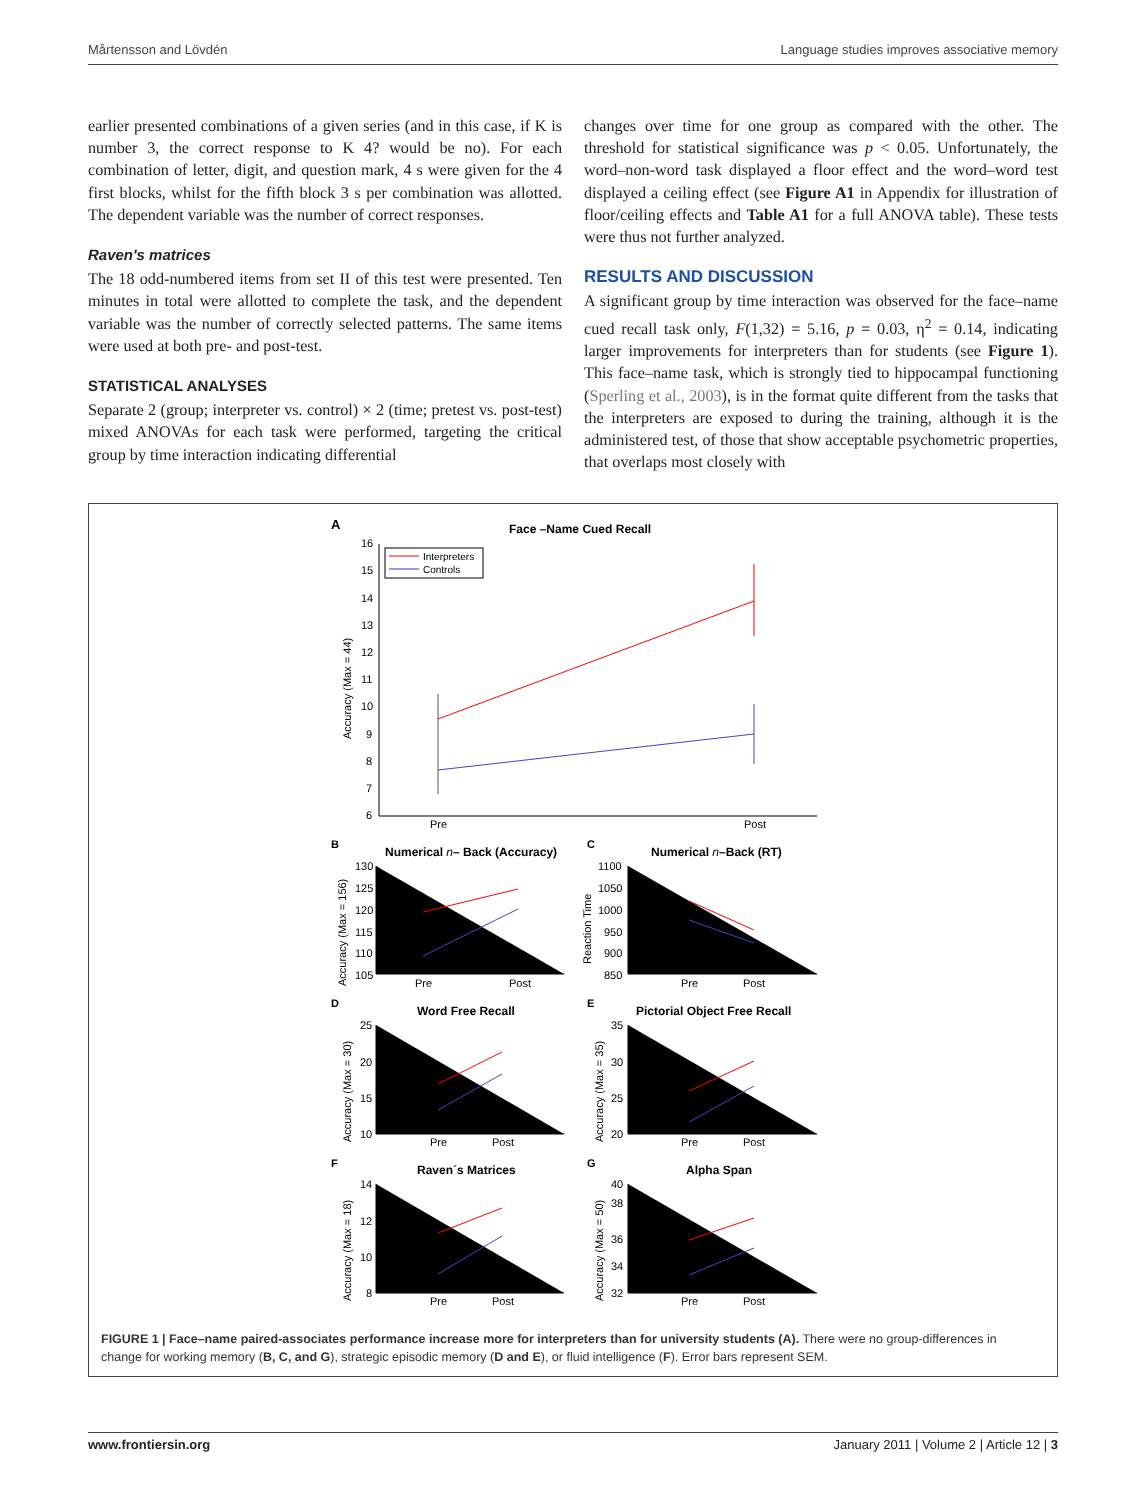Mårtensson and Lövdén Language studies improves associative memory
earlier presented combinations of a given series (and in this case, if K is number 3, the correct response to K 4? would be no). For each combination of letter, digit, and question mark, 4 s were given for the 4 first blocks, whilst for the fifth block 3 s per combination was allotted. The dependent variable was the number of correct responses.
Raven's matrices
The 18 odd-numbered items from set II of this test were presented. Ten minutes in total were allotted to complete the task, and the dependent variable was the number of correctly selected patterns. The same items were used at both pre- and post-test.
STATISTICAL ANALYSES
Separate 2 (group; interpreter vs. control) × 2 (time; pretest vs. post-test) mixed ANOVAs for each task were performed, targeting the critical group by time interaction indicating differential
changes over time for one group as compared with the other. The threshold for statistical significance was p < 0.05. Unfortunately, the word–non-word task displayed a floor effect and the word–word test displayed a ceiling effect (see Figure A1 in Appendix for illustration of floor/ceiling effects and Table A1 for a full ANOVA table). These tests were thus not further analyzed.
RESULTS AND DISCUSSION
A significant group by time interaction was observed for the face–name cued recall task only, F(1,32) = 5.16, p = 0.03, η<sup>2</sup> = 0.14, indicating larger improvements for interpreters than for students (see Figure 1). This face–name task, which is strongly tied to hippocampal functioning (Sperling et al., 2003), is in the format quite different from the tasks that the interpreters are exposed to during the training, although it is the administered test, of those that show acceptable psychometric properties, that overlaps most closely with
A
Face –Name Cued Recall
16
15
14
13
12
11
10
9
8
7
6
Accuracy (Max = 44)
Interpreters
Controls
Pre
Post
B
C
D
E
F
G
Numerical n– Back (Accuracy)
Numerical n–Back (RT)
Word Free Recall
Pictorial Object Free Recall
Raven´s Matrices
Alpha Span
Pre
Post
Pre
Post
Pre
Post
Pre
Post
Pre
Post
Pre
Post
130
125
120
115
110
105
1100
1050
1000
950
900
850
25
20
15
10
35
30
25
20
14
12
10
8
40
38
36
34
32
Accuracy (Max = 156)
Reaction Time
Accuracy (Max = 30)
Accuracy (Max = 35)
Accuracy (Max = 18)
Accuracy (Max = 50)
FIGURE 1 | Face–name paired-associates performance increase more for interpreters than for university students (A). There were no group-differences in change for working memory (B, C, and G), strategic episodic memory (D and E), or fluid intelligence (F). Error bars represent SEM.
www.frontiersin.org January 2011 | Volume 2 | Article 12 | 3